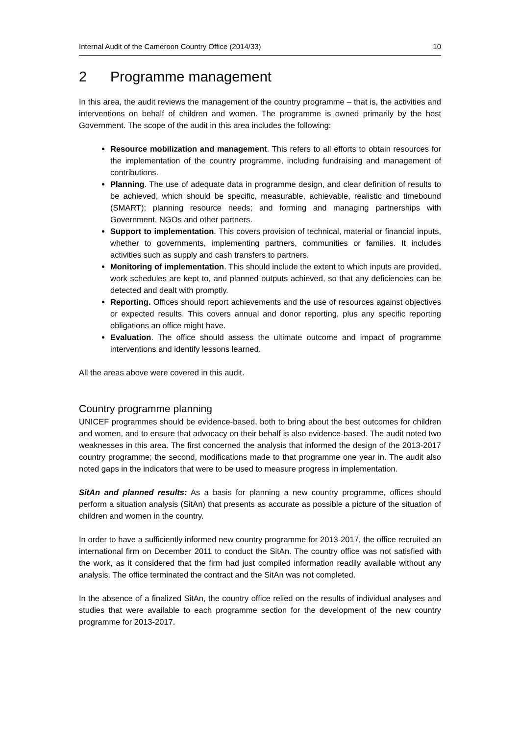Internal Audit of the Cameroon Country Office (2014/33) 10
2 Programme management
In this area, the audit reviews the management of the country programme – that is, the activities and interventions on behalf of children and women. The programme is owned primarily by the host Government. The scope of the audit in this area includes the following:
Resource mobilization and management. This refers to all efforts to obtain resources for the implementation of the country programme, including fundraising and management of contributions.
Planning. The use of adequate data in programme design, and clear definition of results to be achieved, which should be specific, measurable, achievable, realistic and timebound (SMART); planning resource needs; and forming and managing partnerships with Government, NGOs and other partners.
Support to implementation. This covers provision of technical, material or financial inputs, whether to governments, implementing partners, communities or families. It includes activities such as supply and cash transfers to partners.
Monitoring of implementation. This should include the extent to which inputs are provided, work schedules are kept to, and planned outputs achieved, so that any deficiencies can be detected and dealt with promptly.
Reporting. Offices should report achievements and the use of resources against objectives or expected results. This covers annual and donor reporting, plus any specific reporting obligations an office might have.
Evaluation. The office should assess the ultimate outcome and impact of programme interventions and identify lessons learned.
All the areas above were covered in this audit.
Country programme planning
UNICEF programmes should be evidence-based, both to bring about the best outcomes for children and women, and to ensure that advocacy on their behalf is also evidence-based. The audit noted two weaknesses in this area. The first concerned the analysis that informed the design of the 2013-2017 country programme; the second, modifications made to that programme one year in. The audit also noted gaps in the indicators that were to be used to measure progress in implementation.
SitAn and planned results: As a basis for planning a new country programme, offices should perform a situation analysis (SitAn) that presents as accurate as possible a picture of the situation of children and women in the country.
In order to have a sufficiently informed new country programme for 2013-2017, the office recruited an international firm on December 2011 to conduct the SitAn. The country office was not satisfied with the work, as it considered that the firm had just compiled information readily available without any analysis. The office terminated the contract and the SitAn was not completed.
In the absence of a finalized SitAn, the country office relied on the results of individual analyses and studies that were available to each programme section for the development of the new country programme for 2013-2017.